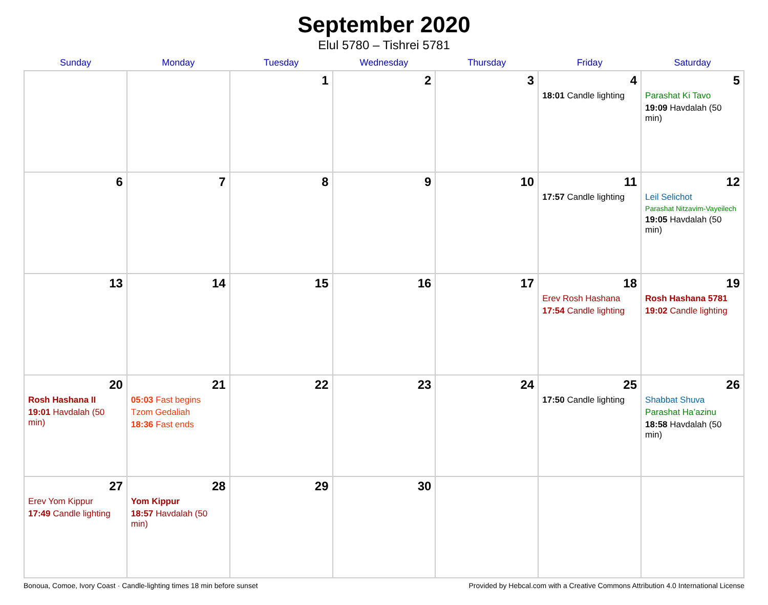September 2020
Elul 5780 – Tishrei 5781
| Sunday | Monday | Tuesday | Wednesday | Thursday | Friday | Saturday |
| --- | --- | --- | --- | --- | --- | --- |
| | | 1 | 2 | 3 | 4 18:01 Candle lighting | 5 Parashat Ki Tavo 19:09 Havdalah (50 min) |
| 6 | 7 | 8 | 9 | 10 | 11 17:57 Candle lighting | 12 Leil Selichot Parashat Nitzavim-Vayeilech 19:05 Havdalah (50 min) |
| 13 | 14 | 15 | 16 | 17 | 18 Erev Rosh Hashana 17:54 Candle lighting | 19 Rosh Hashana 5781 19:02 Candle lighting |
| 20 Rosh Hashana II 19:01 Havdalah (50 min) | 21 05:03 Fast begins Tzom Gedaliah 18:36 Fast ends | 22 | 23 | 24 | 25 17:50 Candle lighting | 26 Shabbat Shuva Parashat Ha’azinu 18:58 Havdalah (50 min) |
| 27 Erev Yom Kippur 17:49 Candle lighting | 28 Yom Kippur 18:57 Havdalah (50 min) | 29 | 30 | | | |
Bonoua, Comoe, Ivory Coast · Candle-lighting times 18 min before sunset Provided by Hebcal.com with a Creative Commons Attribution 4.0 International License